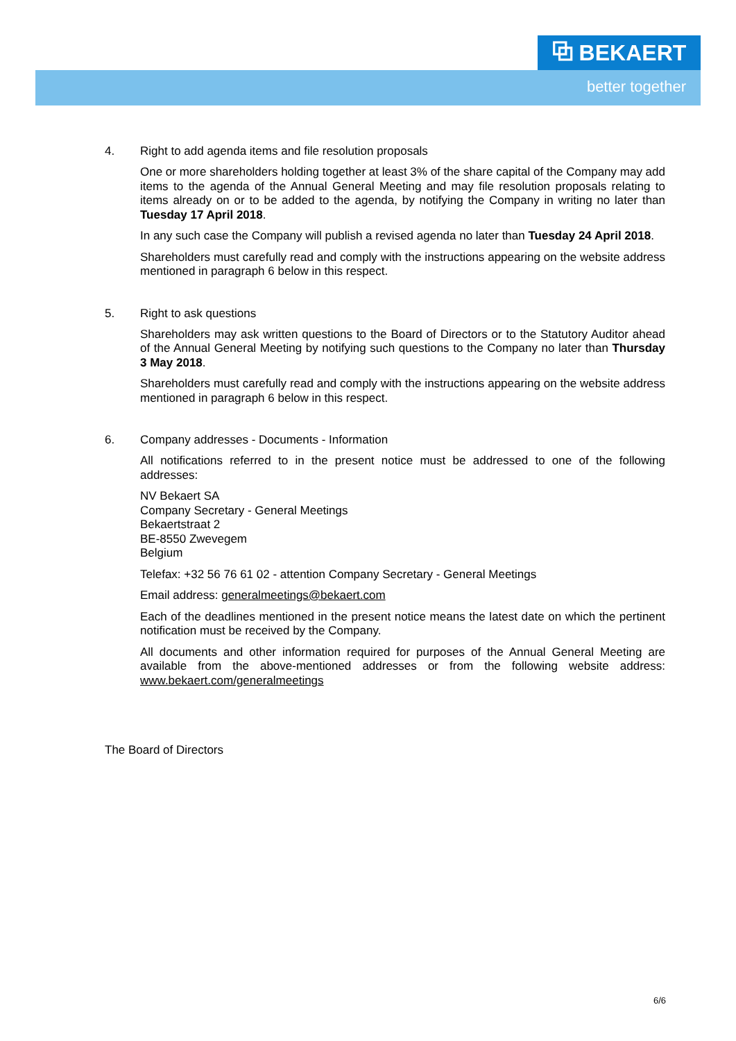⧉ BEKAERT
better together
4. Right to add agenda items and file resolution proposals
One or more shareholders holding together at least 3% of the share capital of the Company may add items to the agenda of the Annual General Meeting and may file resolution proposals relating to items already on or to be added to the agenda, by notifying the Company in writing no later than Tuesday 17 April 2018.
In any such case the Company will publish a revised agenda no later than Tuesday 24 April 2018.
Shareholders must carefully read and comply with the instructions appearing on the website address mentioned in paragraph 6 below in this respect.
5. Right to ask questions
Shareholders may ask written questions to the Board of Directors or to the Statutory Auditor ahead of the Annual General Meeting by notifying such questions to the Company no later than Thursday 3 May 2018.
Shareholders must carefully read and comply with the instructions appearing on the website address mentioned in paragraph 6 below in this respect.
6. Company addresses - Documents - Information
All notifications referred to in the present notice must be addressed to one of the following addresses:
NV Bekaert SA
Company Secretary - General Meetings
Bekaertstraat 2
BE-8550 Zwevegem
Belgium
Telefax: +32 56 76 61 02 - attention Company Secretary - General Meetings
Email address: generalmeetings@bekaert.com
Each of the deadlines mentioned in the present notice means the latest date on which the pertinent notification must be received by the Company.
All documents and other information required for purposes of the Annual General Meeting are available from the above-mentioned addresses or from the following website address: www.bekaert.com/generalmeetings
The Board of Directors
6/6